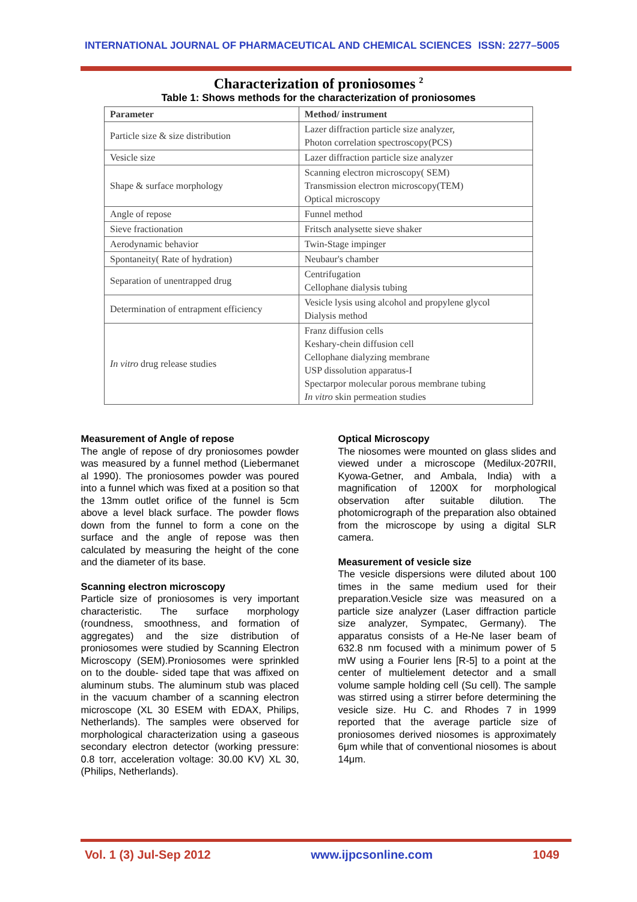INTERNATIONAL JOURNAL OF PHARMACEUTICAL AND CHEMICAL SCIENCES ISSN: 2277–5005
Characterization of proniosomes <sup>2</sup>
Table 1: Shows methods for the characterization of proniosomes
| Parameter | Method/ instrument |
| --- | --- |
| Particle size & size distribution | Lazer diffraction particle size analyzer, Photon correlation spectroscopy(PCS) |
| Vesicle size | Lazer diffraction particle size analyzer |
| Shape & surface morphology | Scanning electron microscopy( SEM) Transmission electron microscopy(TEM) Optical microscopy |
| Angle of repose | Funnel method |
| Sieve fractionation | Fritsch analysette sieve shaker |
| Aerodynamic behavior | Twin-Stage impinger |
| Spontaneity( Rate of hydration) | Neubaur's chamber |
| Separation of unentrapped drug | Centrifugation Cellophane dialysis tubing |
| Determination of entrapment efficiency | Vesicle lysis using alcohol and propylene glycol Dialysis method |
| In vitro drug release studies | Franz diffusion cells Keshary-chein diffusion cell Cellophane dialyzing membrane USP dissolution apparatus-I Spectarpor molecular porous membrane tubing In vitro skin permeation studies |
Measurement of Angle of repose
The angle of repose of dry proniosomes powder was measured by a funnel method (Liebermanet al 1990). The proniosomes powder was poured into a funnel which was fixed at a position so that the 13mm outlet orifice of the funnel is 5cm above a level black surface. The powder flows down from the funnel to form a cone on the surface and the angle of repose was then calculated by measuring the height of the cone and the diameter of its base.
Scanning electron microscopy
Particle size of proniosomes is very important characteristic. The surface morphology (roundness, smoothness, and formation of aggregates) and the size distribution of proniosomes were studied by Scanning Electron Microscopy (SEM).Proniosomes were sprinkled on to the double- sided tape that was affixed on aluminum stubs. The aluminum stub was placed in the vacuum chamber of a scanning electron microscope (XL 30 ESEM with EDAX, Philips, Netherlands). The samples were observed for morphological characterization using a gaseous secondary electron detector (working pressure: 0.8 torr, acceleration voltage: 30.00 KV) XL 30, (Philips, Netherlands).
Optical Microscopy
The niosomes were mounted on glass slides and viewed under a microscope (Medilux-207RII, Kyowa-Getner, and Ambala, India) with a magnification of 1200X for morphological observation after suitable dilution. The photomicrograph of the preparation also obtained from the microscope by using a digital SLR camera.
Measurement of vesicle size
The vesicle dispersions were diluted about 100 times in the same medium used for their preparation.Vesicle size was measured on a particle size analyzer (Laser diffraction particle size analyzer, Sympatec, Germany). The apparatus consists of a He-Ne laser beam of 632.8 nm focused with a minimum power of 5 mW using a Fourier lens [R-5] to a point at the center of multielement detector and a small volume sample holding cell (Su cell). The sample was stirred using a stirrer before determining the vesicle size. Hu C. and Rhodes 7 in 1999 reported that the average particle size of proniosomes derived niosomes is approximately 6μm while that of conventional niosomes is about 14μm.
Vol. 1 (3) Jul-Sep 2012 www.ijpcsonline.com 1049